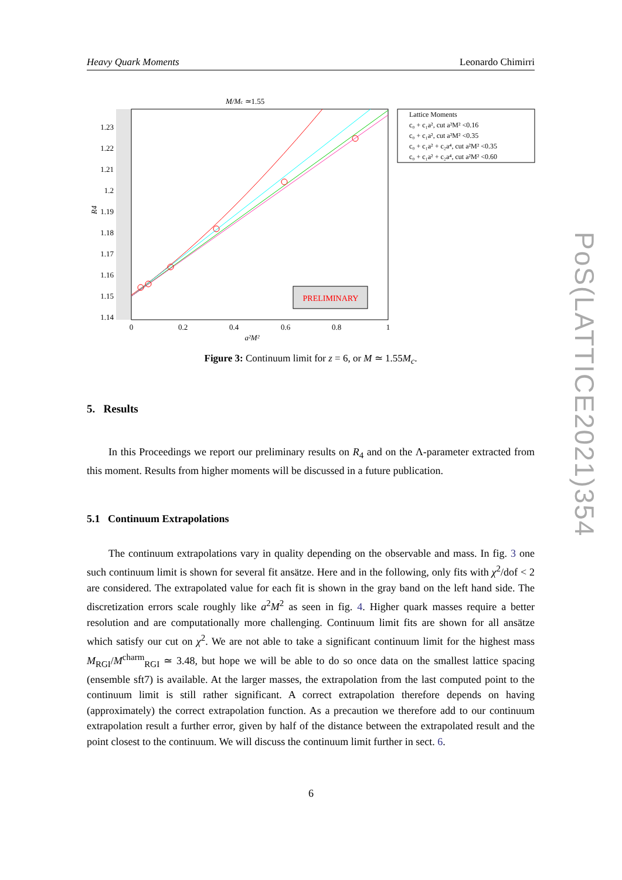Heavy Quark Moments Leonardo Chimirri
M/Mc ≃1.55
1.23
1.22
1.21
1.2
1.19
1.18
1.17
1.16
1.15
1.14
R4
0
0.2
0.4
0.6
0.8
1
a²M²
PRELIMINARY
Lattice Moments
c₀ + c₁a², cut a²M² <0.16
c₀ + c₁a², cut a²M² <0.35
c₀ + c₁a² + c₂a⁴, cut a²M² <0.35
c₀ + c₁a² + c₂a⁴, cut a²M² <0.60
Figure 3: Continuum limit for z = 6, or M ≃ 1.55M<sub>c</sub>.
5. Results
In this Proceedings we report our preliminary results on R<sub>4</sub> and on the Λ-parameter extracted from this moment. Results from higher moments will be discussed in a future publication.
5.1 Continuum Extrapolations
The continuum extrapolations vary in quality depending on the observable and mass. In fig. 3 one such continuum limit is shown for several fit ansätze. Here and in the following, only fits with χ<sup>2</sup>/dof < 2 are considered. The extrapolated value for each fit is shown in the gray band on the left hand side. The discretization errors scale roughly like a<sup>2</sup>M<sup>2</sup> as seen in fig. 4. Higher quark masses require a better resolution and are computationally more challenging. Continuum limit fits are shown for all ansätze which satisfy our cut on χ<sup>2</sup>. We are not able to take a significant continuum limit for the highest mass M<sub>RGI</sub>/M<sup>charm</sup><sub>RGI</sub> ≃ 3.48, but hope we will be able to do so once data on the smallest lattice spacing (ensemble sft7) is available. At the larger masses, the extrapolation from the last computed point to the continuum limit is still rather significant. A correct extrapolation therefore depends on having (approximately) the correct extrapolation function. As a precaution we therefore add to our continuum extrapolation result a further error, given by half of the distance between the extrapolated result and the point closest to the continuum. We will discuss the continuum limit further in sect. 6.
PoS(LATTICE2021)354
6